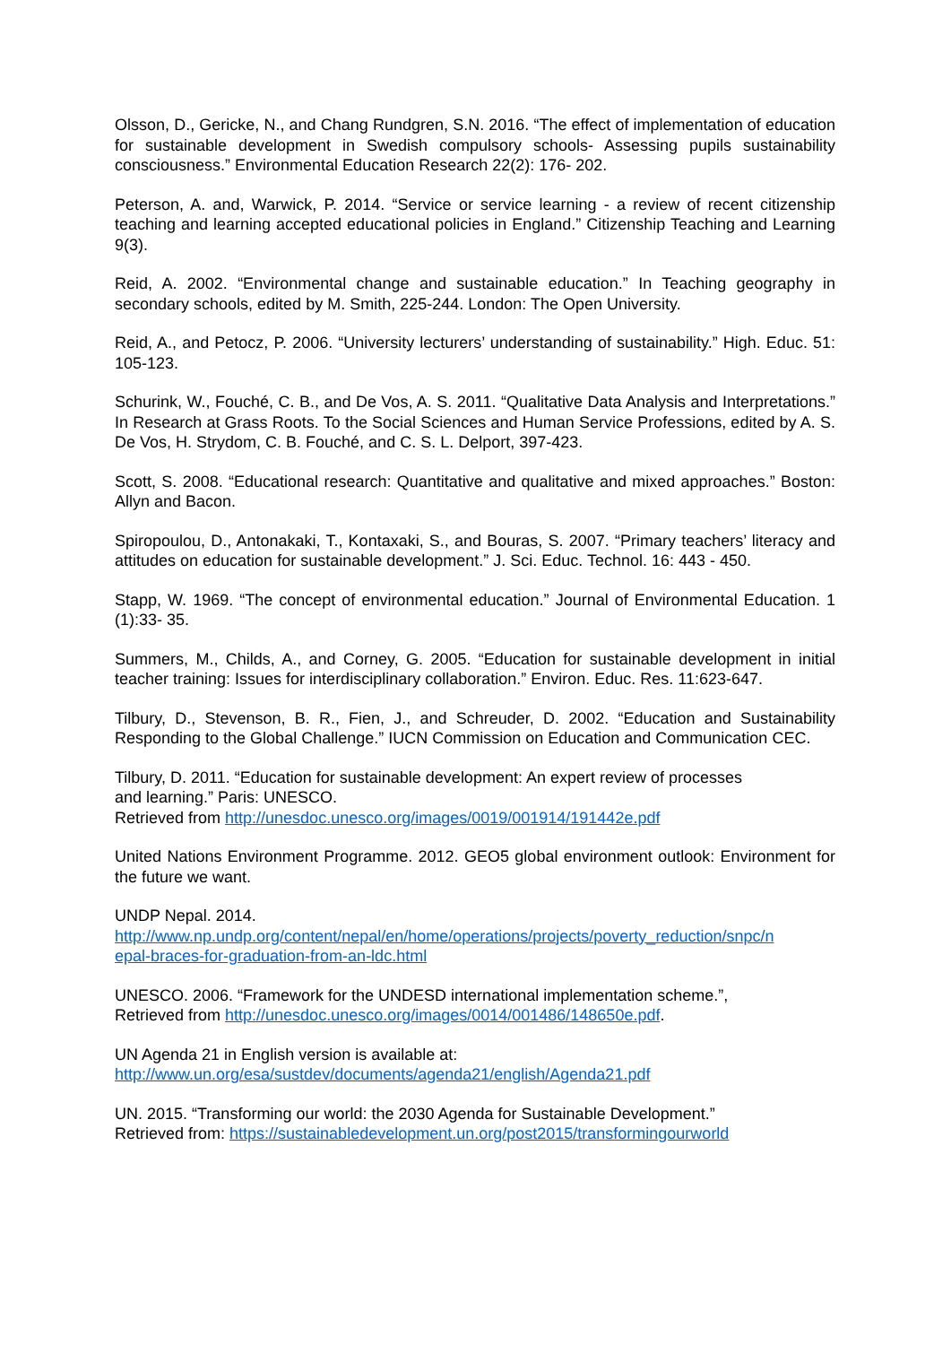Olsson, D., Gericke, N., and Chang Rundgren, S.N. 2016. “The effect of implementation of education for sustainable development in Swedish compulsory schools- Assessing pupils sustainability consciousness.” Environmental Education Research 22(2): 176- 202.
Peterson, A. and, Warwick, P. 2014. “Service or service learning - a review of recent citizenship teaching and learning accepted educational policies in England.” Citizenship Teaching and Learning 9(3).
Reid, A. 2002. “Environmental change and sustainable education.” In Teaching geography in secondary schools, edited by M. Smith, 225-244. London: The Open University.
Reid, A., and Petocz, P. 2006. “University lecturers’ understanding of sustainability.” High. Educ. 51: 105-123.
Schurink, W., Fouché, C. B., and De Vos, A. S. 2011. “Qualitative Data Analysis and Interpretations.” In Research at Grass Roots. To the Social Sciences and Human Service Professions, edited by A. S. De Vos, H. Strydom, C. B. Fouché, and C. S. L. Delport, 397-423.
Scott, S. 2008. “Educational research: Quantitative and qualitative and mixed approaches.” Boston: Allyn and Bacon.
Spiropoulou, D., Antonakaki, T., Kontaxaki, S., and Bouras, S. 2007. “Primary teachers’ literacy and attitudes on education for sustainable development.” J. Sci. Educ. Technol. 16: 443 - 450.
Stapp, W. 1969. “The concept of environmental education.” Journal of Environmental Education. 1 (1):33- 35.
Summers, M., Childs, A., and Corney, G. 2005. “Education for sustainable development in initial teacher training: Issues for interdisciplinary collaboration.” Environ. Educ. Res. 11:623-647.
Tilbury, D., Stevenson, B. R., Fien, J., and Schreuder, D. 2002. “Education and Sustainability Responding to the Global Challenge.” IUCN Commission on Education and Communication CEC.
Tilbury, D. 2011. “Education for sustainable development: An expert review of processes
and learning.” Paris: UNESCO.
Retrieved from http://unesdoc.unesco.org/images/0019/001914/191442e.pdf
United Nations Environment Programme. 2012. GEO5 global environment outlook: Environment for the future we want.
UNDP Nepal. 2014.
http://www.np.undp.org/content/nepal/en/home/operations/projects/poverty_reduction/snpc/n
epal-braces-for-graduation-from-an-ldc.html
UNESCO. 2006. “Framework for the UNDESD international implementation scheme.”,
Retrieved from http://unesdoc.unesco.org/images/0014/001486/148650e.pdf.
UN Agenda 21 in English version is available at:
http://www.un.org/esa/sustdev/documents/agenda21/english/Agenda21.pdf
UN. 2015. “Transforming our world: the 2030 Agenda for Sustainable Development.”
Retrieved from: https://sustainabledevelopment.un.org/post2015/transformingourworld